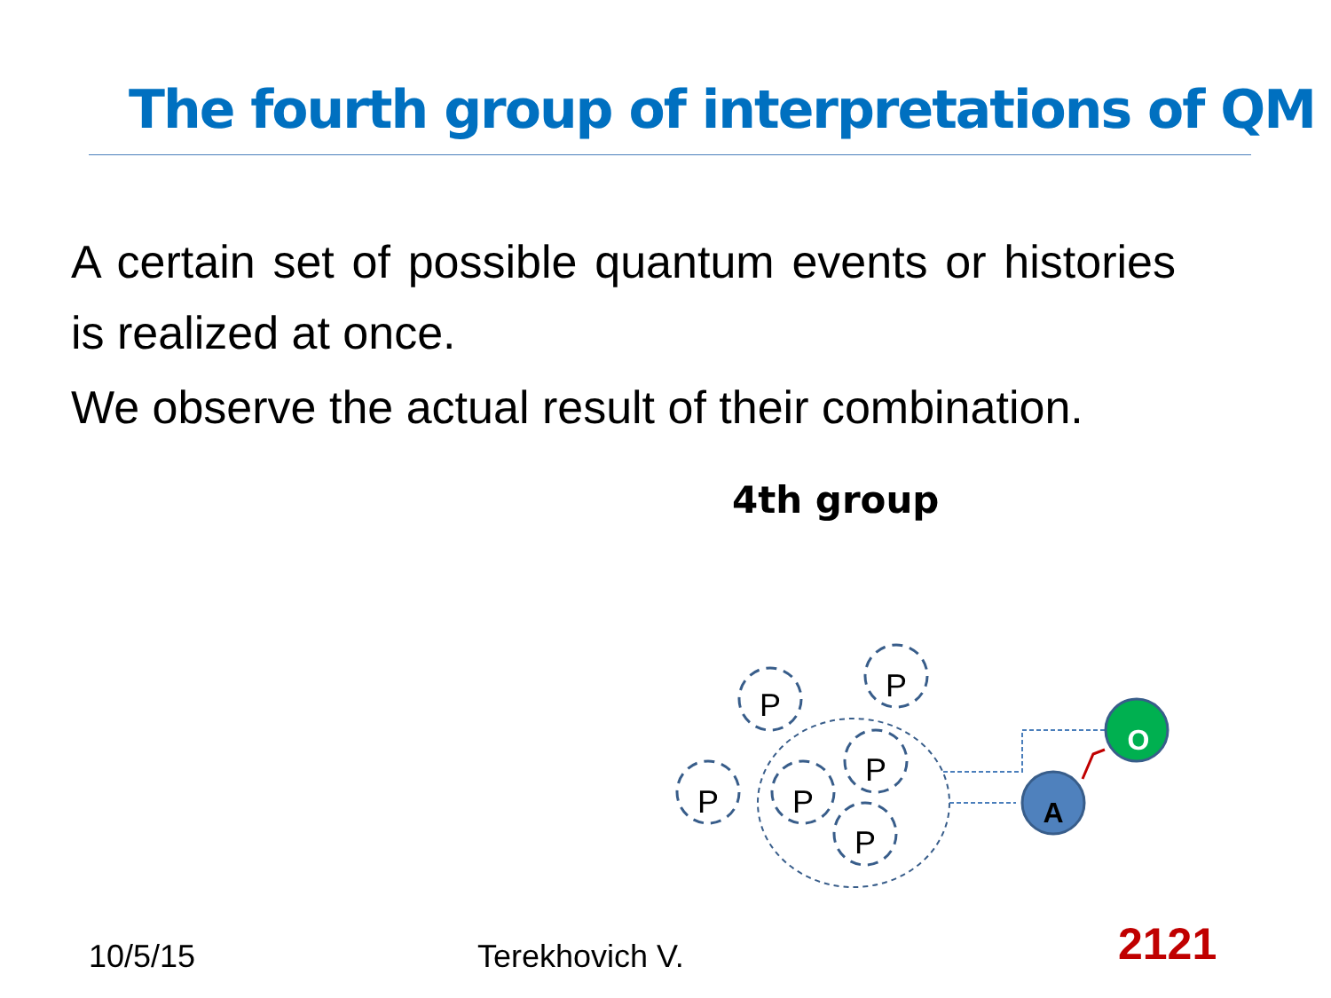The fourth group of interpretations of QM
A certain set of possible quantum events or histories is realized at once.
We observe the actual result of their combination.
4th group
P
P
P
P
P
P
A
O
10/5/15 Terekhovich V. 2121